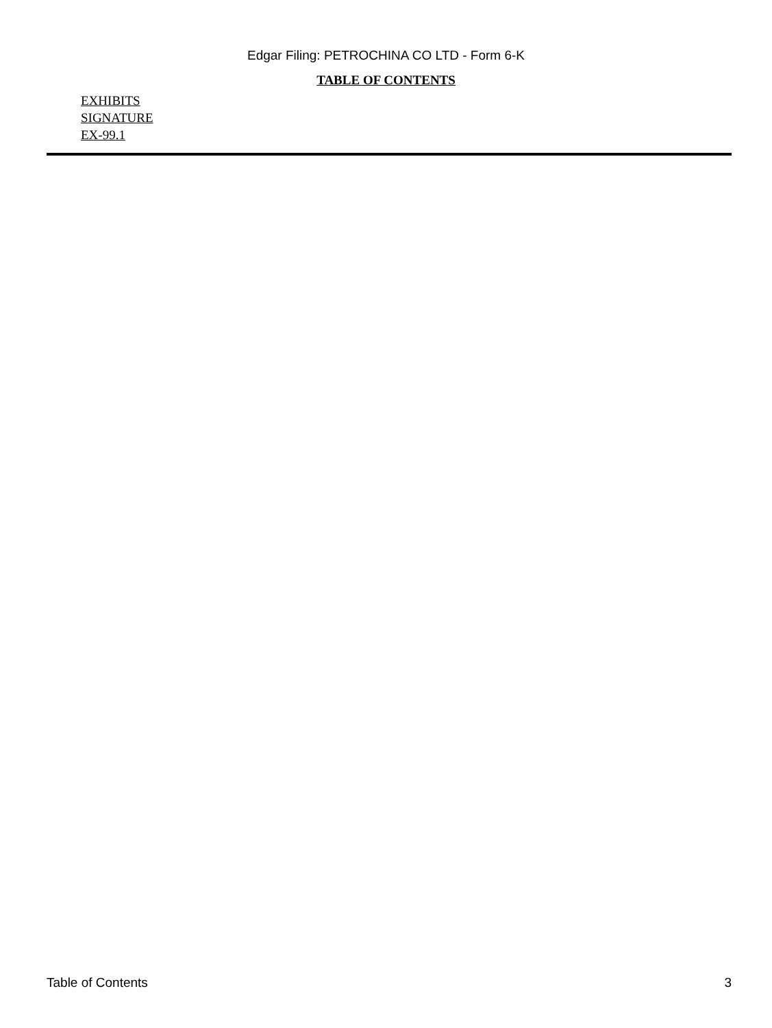Edgar Filing: PETROCHINA CO LTD - Form 6-K
TABLE OF CONTENTS
EXHIBITS
SIGNATURE
EX-99.1
Table of Contents 3